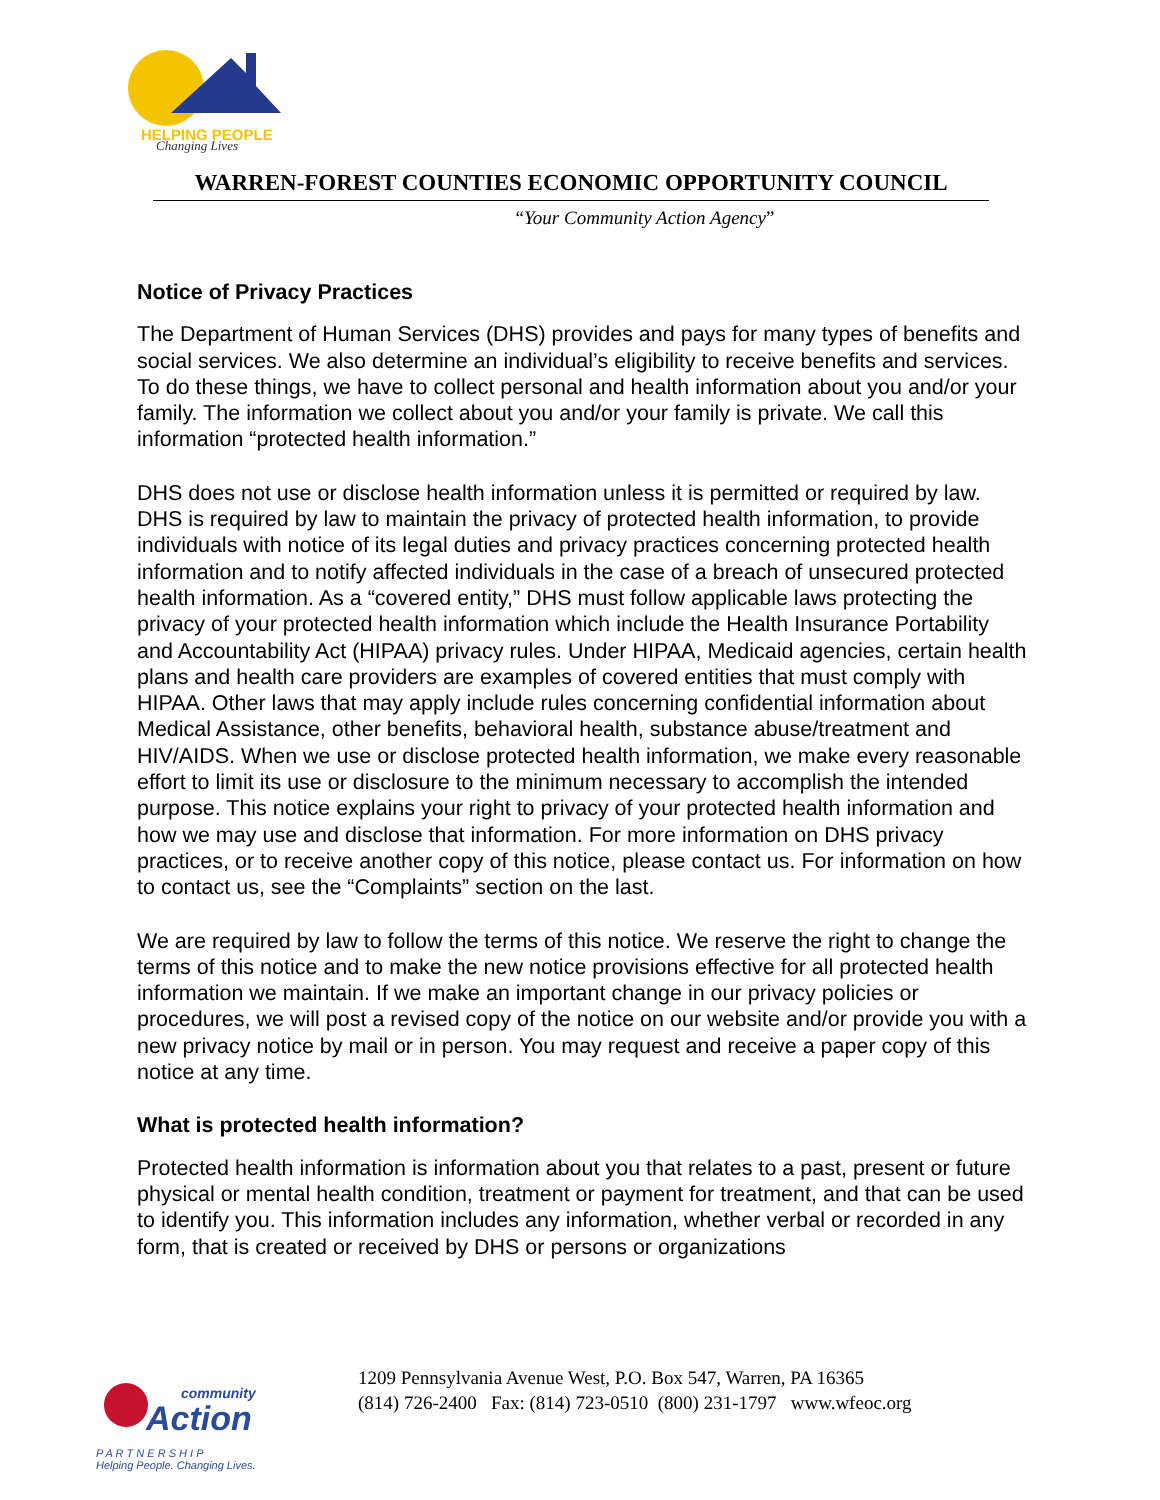HELPING PEOPLE
Changing Lives
WARREN-FOREST COUNTIES ECONOMIC OPPORTUNITY COUNCIL
“Your Community Action Agency”
Notice of Privacy Practices
The Department of Human Services (DHS) provides and pays for many types of benefits and social services. We also determine an individual’s eligibility to receive benefits and services. To do these things, we have to collect personal and health information about you and/or your family. The information we collect about you and/or your family is private. We call this information “protected health information.”
DHS does not use or disclose health information unless it is permitted or required by law. DHS is required by law to maintain the privacy of protected health information, to provide individuals with notice of its legal duties and privacy practices concerning protected health information and to notify affected individuals in the case of a breach of unsecured protected health information. As a “covered entity,” DHS must follow applicable laws protecting the privacy of your protected health information which include the Health Insurance Portability and Accountability Act (HIPAA) privacy rules. Under HIPAA, Medicaid agencies, certain health plans and health care providers are examples of covered entities that must comply with HIPAA. Other laws that may apply include rules concerning confidential information about Medical Assistance, other benefits, behavioral health, substance abuse/treatment and HIV/AIDS. When we use or disclose protected health information, we make every reasonable effort to limit its use or disclosure to the minimum necessary to accomplish the intended purpose. This notice explains your right to privacy of your protected health information and how we may use and disclose that information. For more information on DHS privacy practices, or to receive another copy of this notice, please contact us. For information on how to contact us, see the “Complaints” section on the last.
We are required by law to follow the terms of this notice. We reserve the right to change the terms of this notice and to make the new notice provisions effective for all protected health information we maintain. If we make an important change in our privacy policies or procedures, we will post a revised copy of the notice on our website and/or provide you with a new privacy notice by mail or in person. You may request and receive a paper copy of this notice at any time.
What is protected health information?
Protected health information is information about you that relates to a past, present or future physical or mental health condition, treatment or payment for treatment, and that can be used to identify you. This information includes any information, whether verbal or recorded in any form, that is created or received by DHS or persons or organizations
community
Action
P A R T N E R S H I P
Helping People. Changing Lives.
1209 Pennsylvania Avenue West, P.O. Box 547, Warren, PA 16365
(814) 726-2400 Fax: (814) 723-0510 (800) 231-1797 www.wfeoc.org